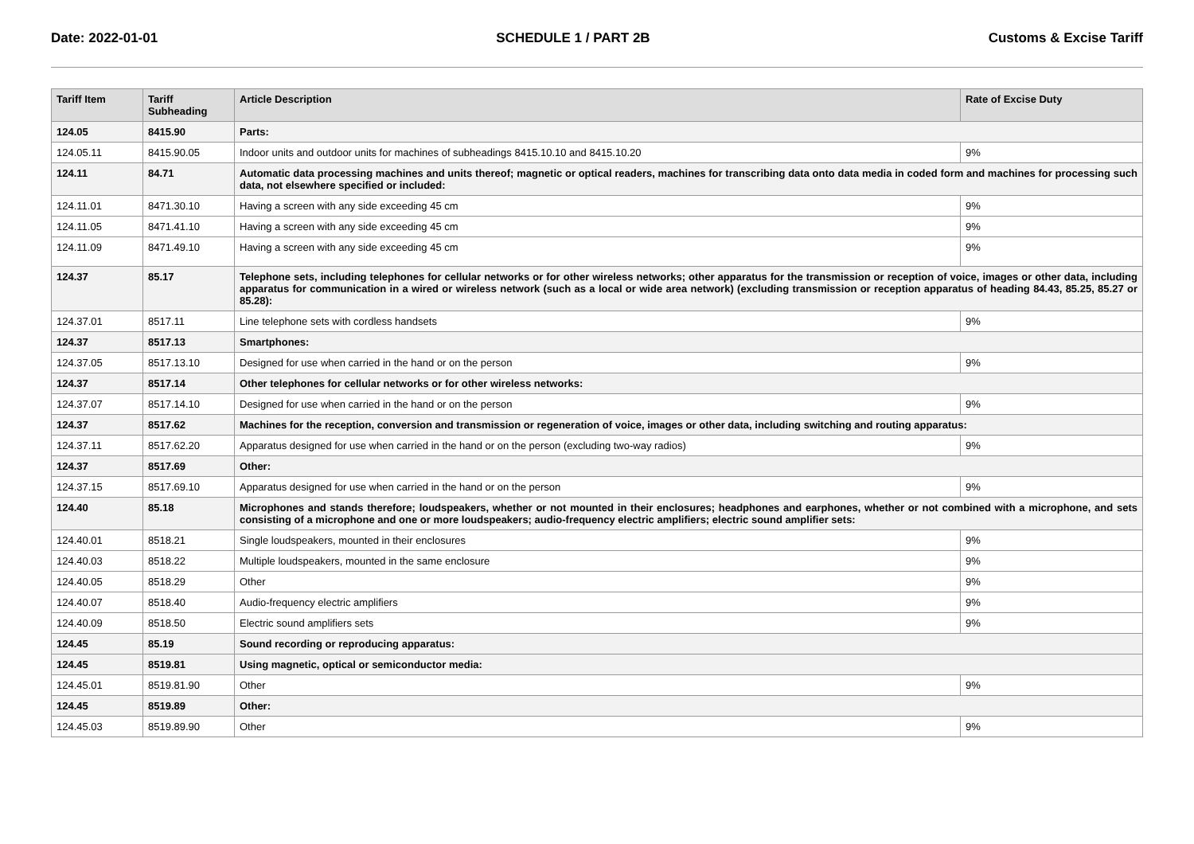Date: 2022-01-01 SCHEDULE 1 / PART 2B Customs & Excise Tariff
| Tariff Item | Tariff Subheading | Article Description | Rate of Excise Duty |
| --- | --- | --- | --- |
| 124.05 | 8415.90 | Parts: | |
| 124.05.11 | 8415.90.05 | Indoor units and outdoor units for machines of subheadings 8415.10.10 and 8415.10.20 | 9% |
| 124.11 | 84.71 | Automatic data processing machines and units thereof; magnetic or optical readers, machines for transcribing data onto data media in coded form and machines for processing such data, not elsewhere specified or included: | |
| 124.11.01 | 8471.30.10 | Having a screen with any side exceeding 45 cm | 9% |
| 124.11.05 | 8471.41.10 | Having a screen with any side exceeding 45 cm | 9% |
| 124.11.09 | 8471.49.10 | Having a screen with any side exceeding 45 cm | 9% |
| 124.37 | 85.17 | Telephone sets, including telephones for cellular networks or for other wireless networks; other apparatus for the transmission or reception of voice, images or other data, including apparatus for communication in a wired or wireless network (such as a local or wide area network) (excluding transmission or reception apparatus of heading 84.43, 85.25, 85.27 or 85.28): | |
| 124.37.01 | 8517.11 | Line telephone sets with cordless handsets | 9% |
| 124.37 | 8517.13 | Smartphones: | |
| 124.37.05 | 8517.13.10 | Designed for use when carried in the hand or on the person | 9% |
| 124.37 | 8517.14 | Other telephones for cellular networks or for other wireless networks: | |
| 124.37.07 | 8517.14.10 | Designed for use when carried in the hand or on the person | 9% |
| 124.37 | 8517.62 | Machines for the reception, conversion and transmission or regeneration of voice, images or other data, including switching and routing apparatus: | |
| 124.37.11 | 8517.62.20 | Apparatus designed for use when carried in the hand or on the person (excluding two-way radios) | 9% |
| 124.37 | 8517.69 | Other: | |
| 124.37.15 | 8517.69.10 | Apparatus designed for use when carried in the hand or on the person | 9% |
| 124.40 | 85.18 | Microphones and stands therefore; loudspeakers, whether or not mounted in their enclosures; headphones and earphones, whether or not combined with a microphone, and sets consisting of a microphone and one or more loudspeakers; audio-frequency electric amplifiers; electric sound amplifier sets: | |
| 124.40.01 | 8518.21 | Single loudspeakers, mounted in their enclosures | 9% |
| 124.40.03 | 8518.22 | Multiple loudspeakers, mounted in the same enclosure | 9% |
| 124.40.05 | 8518.29 | Other | 9% |
| 124.40.07 | 8518.40 | Audio-frequency electric amplifiers | 9% |
| 124.40.09 | 8518.50 | Electric sound amplifiers sets | 9% |
| 124.45 | 85.19 | Sound recording or reproducing apparatus: | |
| 124.45 | 8519.81 | Using magnetic, optical or semiconductor media: | |
| 124.45.01 | 8519.81.90 | Other | 9% |
| 124.45 | 8519.89 | Other: | |
| 124.45.03 | 8519.89.90 | Other | 9% |